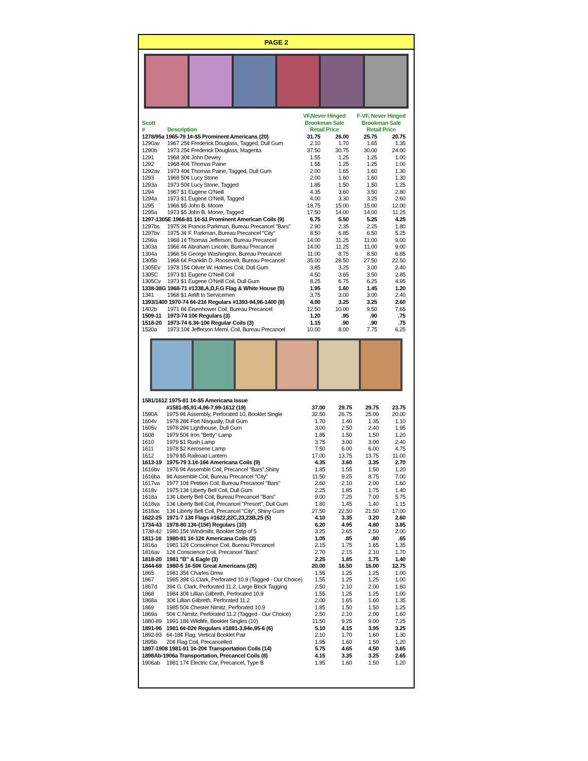PAGE 2
| Scott # | Description | VF,Never Hinged Brookman Sale Retail Price | | F-VF, Never Hinged Brookman Sale Retail Price | |
| --- | --- | --- | --- | --- | --- |
| 1278/95a 1965-79 1¢-$5 Prominent Americans (20) | | 31.75 | 26.00 | 25.75 | 20.75 |
| 1290av | 1967 25¢ Frederick Douglass, Tagged, Dull Gum | 2.10 | 1.70 | 1.65 | 1.35 |
| 1290b | 1973 25¢ Frederick Douglass, Magenta | 37.50 | 30.75 | 30.00 | 24.00 |
| 1291 | 1968 30¢ John Dewey | 1.55 | 1.25 | 1.25 | 1.00 |
| 1292 | 1968 40¢ Thomas Paine | 1.55 | 1.25 | 1.25 | 1.00 |
| 1292av | 1973 40¢ Thomas Paine, Tagged, Dull Gum | 2.00 | 1.65 | 1.60 | 1.30 |
| 1293 | 1968 50¢ Lucy Stone | 2.00 | 1.60 | 1.60 | 1.30 |
| 1293a | 1973 50¢ Lucy Stone, Tagged | 1.85 | 1.50 | 1.50 | 1.25 |
| 1294 | 1967 $1 Eugene O'Neill | 4.35 | 3.60 | 3.50 | 2.80 |
| 1294a | 1973 $1 Eugene O'Neill, Tagged | 4.00 | 3.30 | 3.25 | 2.60 |
| 1295 | 1966 $5 John B. Moore | 18.75 | 15.00 | 15.00 | 12.00 |
| 1295a | 1973 $5 John B. Moore, Tagged | 17.50 | 14.00 | 14.00 | 11.25 |
| 1297-1305E 1966-81 1¢-$1 Prominent American Coils (9) | | 6.75 | 5.50 | 5.25 | 4.25 |
| 1297bs | 1975 3¢ Francis Parkman, Bureau Precancel "Bars" | 2.90 | 2.35 | 2.25 | 1.80 |
| 1297bv | 1975 3¢ F. Parkman, Bureau Precancel "City" | 8.50 | 6.85 | 6.50 | 5.25 |
| 1299a | 1968 1¢ Thomas Jefferson, Bureau Precancel | 14.00 | 11.25 | 11.00 | 9.00 |
| 1303a | 1966 4¢ Abraham Lincoln, Bureau Precancel | 14.00 | 11.25 | 11.00 | 9.00 |
| 1304a | 1966 5¢ George Washington, Bureau Precancel | 11.00 | 8.75 | 8.50 | 6.85 |
| 1305b | 1968 6¢ Franklin D. Roosevelt, Bureau Precancel | 35.00 | 28.50 | 27.50 | 22.50 |
| 1305Ev | 1978 15¢ Oliver W. Holmes Coil, Dull Gum | 3.85 | 3.25 | 3.00 | 2.40 |
| 1305C | 1973 $1 Eugene O'Neill Coil | 4.50 | 3.65 | 3.50 | 2.85 |
| 1305Cv | 1973 $1 Eugene O'Neill Coil, Dull Gum | 8.25 | 6.75 | 6.25 | 4.95 |
| 1338-38G 1968-71 #1338,A,D,F,G Flag & White House (5) | | 1.95 | 1.60 | 1.45 | 1.20 |
| 1341 | 1968 $1 Airlift to Servicemen | 3.75 | 3.00 | 3.00 | 2.40 |
| 1393/1400 1970-74 6¢-21¢ Regulars #1393-94,96-1400 (8) | | 4.00 | 3.25 | 3.25 | 2.60 |
| 1402b | 1971 8¢ Eisenhower Coil, Bureau Precancel | 12.50 | 10.00 | 9.50 | 7.65 |
| 1509-11 | 1973-74 10¢ Regulars (3) | 1.20 | .95 | .90 | .75 |
| 1518-20 | 1973-74 6.3¢-10¢ Regular Coils (3) | 1.15 | .90 | .90 | .75 |
| 1520a | 1973 10¢ Jefferson Meml. Coil, Bureau Precancel | 10.00 | 8.00 | 7.75 | 6.25 |
| 1581/1612 1975-81 1¢-$5 Americana Issue | | | | | |
| | #1581-85,91-4,96-7,99-1612 (19) | 37.00 | 29.75 | 29.75 | 23.75 |
| 1590A | 1975 9¢ Assembly, Perforated 10, Booklet Single | 32.50 | 26.75 | 25.00 | 20.00 |
| 1604v | 1978 28¢ Fort Nisqually, Dull Gum | 1.70 | 1.40 | 1.35 | 1.10 |
| 1605v | 1978 29¢ Lighthouse, Dull Gum | 3.00 | 2.50 | 2.40 | 1.95 |
| 1608 | 1979 50¢ Iron "Betty" Lamp | 1.85 | 1.50 | 1.50 | 1.20 |
| 1610 | 1979 $1 Rush Lamp | 3.75 | 3.00 | 3.00 | 2.40 |
| 1611 | 1978 $2 Kerosene Lamp | 7.50 | 6.00 | 6.00 | 4.75 |
| 1612 | 1979 $5 Railroad Lantern | 17.00 | 13.75 | 13.75 | 11.00 |
| 1613-19 | 1975-79 3.1¢-16¢ Americana Coils (9) | 4.35 | 3.60 | 3.35 | 2.70 |
| 1616bv | 1976 9¢ Assemble Coil, Precancel "Bars",Shiny | 1.85 | 1.55 | 1.50 | 1.20 |
| 1616ba | 9¢ Assemble Coil, Bureau Precancel "City" | 11.50 | 9.25 | 8.75 | 7.00 |
| 1617va | 1977 10¢ Petition Coil, Bureau Precancel "Bars" | 2.60 | 2.10 | 2.00 | 1.60 |
| 1618v | 1975 13¢ Liberty Bell Coil, Dull Gum | 2.25 | 1.85 | 1.75 | 1.40 |
| 1618a | 13¢ Liberty Bell Coil, Bureau Precancel "Bars" | 9.00 | 7.25 | 7.00 | 5.75 |
| 1618va | 13¢ Liberty Bell Coil, Precancel "Presort", Dull Gum | 1.80 | 1.45 | 1.40 | 1.15 |
| 1618ac | 13¢ Liberty Bell Coil, Precancel "City", Shiny Gum | 27.50 | 22.50 | 21.50 | 17.00 |
| 1622-25 | 1971-7 13¢ Flags #1622,22C,23,23B,25 (5) | 4.10 | 3.35 | 3.20 | 2.60 |
| 1734-43 | 1978-80 13¢-(15¢) Regulars (10) | 6.20 | 4.95 | 4.80 | 3.85 |
| 1738-42 | 1980 15¢ Windmills, Booklet Strip of 5 | 3.25 | 2.65 | 2.50 | 2.00 |
| 1811-16 | 1980-81 1¢-12¢ Americana Coils (3) | 1.05 | .85 | .80 | .65 |
| 1816a | 1981 12¢ Conscience Coil, Bureau Precancel | 2.15 | 1.75 | 1.65 | 1.35 |
| 1816av | 12¢ Conscience Coil, Precancel "Bars" | 2.70 | 2.15 | 2.10 | 1.70 |
| 1818-20 | 1981 "B" & Eagle (3) | 2.25 | 1.85 | 1.75 | 1.40 |
| 1844-69 | 1980-5 1¢-50¢ Great Americans (26) | 20.00 | 16.50 | 16.00 | 12.75 |
| 1865 | 1981 35¢ Charles Drew | 1.55 | 1.25 | 1.25 | 1.00 |
| 1867 | 1985 39¢ G.Clark, Perforated 10.9 (Tagged - Our Choice) | 1.55 | 1.25 | 1.25 | 1.00 |
| 1867d | 39¢ G. Clark, Perforated 11.2, Large Block Tagging | 2.50 | 2.10 | 2.00 | 1.60 |
| 1868 | 1984 30¢ Lillian Gilbreth, Perforated 10.9 | 1.55 | 1.25 | 1.25 | 1.00 |
| 1868a | 30¢ Lillian Gilbreth, Perforated 11.2 | 2.00 | 1.65 | 1.60 | 1.35 |
| 1869 | 1985 50¢ Chester Nimitz, Perforated 10.9 | 1.85 | 1.50 | 1.50 | 1.25 |
| 1869a | 50¢ C.Nimitz, Perforated 11.2 (Tagged - Our Choice) | 2.50 | 2.10 | 2.00 | 1.60 |
| 1880-89 | 1991 18¢ Wildlife, Booklet Singles (10) | 11.50 | 9.25 | 9.00 | 7.25 |
| 1891-96 | 1981 6¢-02¢ Regulars #1891-3,94e,95-6 (6) | 5.10 | 4.15 | 3.95 | 3.25 |
| 1892-93 | 6¢-18¢ Flag, Vertical Booklet Pair | 2.10 | 1.70 | 1.60 | 1.30 |
| 1895b | 20¢ Flag Coil, Precancelled | 1.95 | 1.60 | 1.50 | 1.20 |
| 1897-1908 1981-91 1¢-20¢ Transportation Coils (14) | | 5.75 | 4.65 | 4.50 | 3.65 |
| 1898Ab-1906a Transportation, Precancel Coils (8) | | 4.15 | 3.35 | 3.25 | 2.65 |
| 1906ab | 1981 17¢ Electric Car, Precancel, Type B | 1.95 | 1.60 | 1.50 | 1.20 |